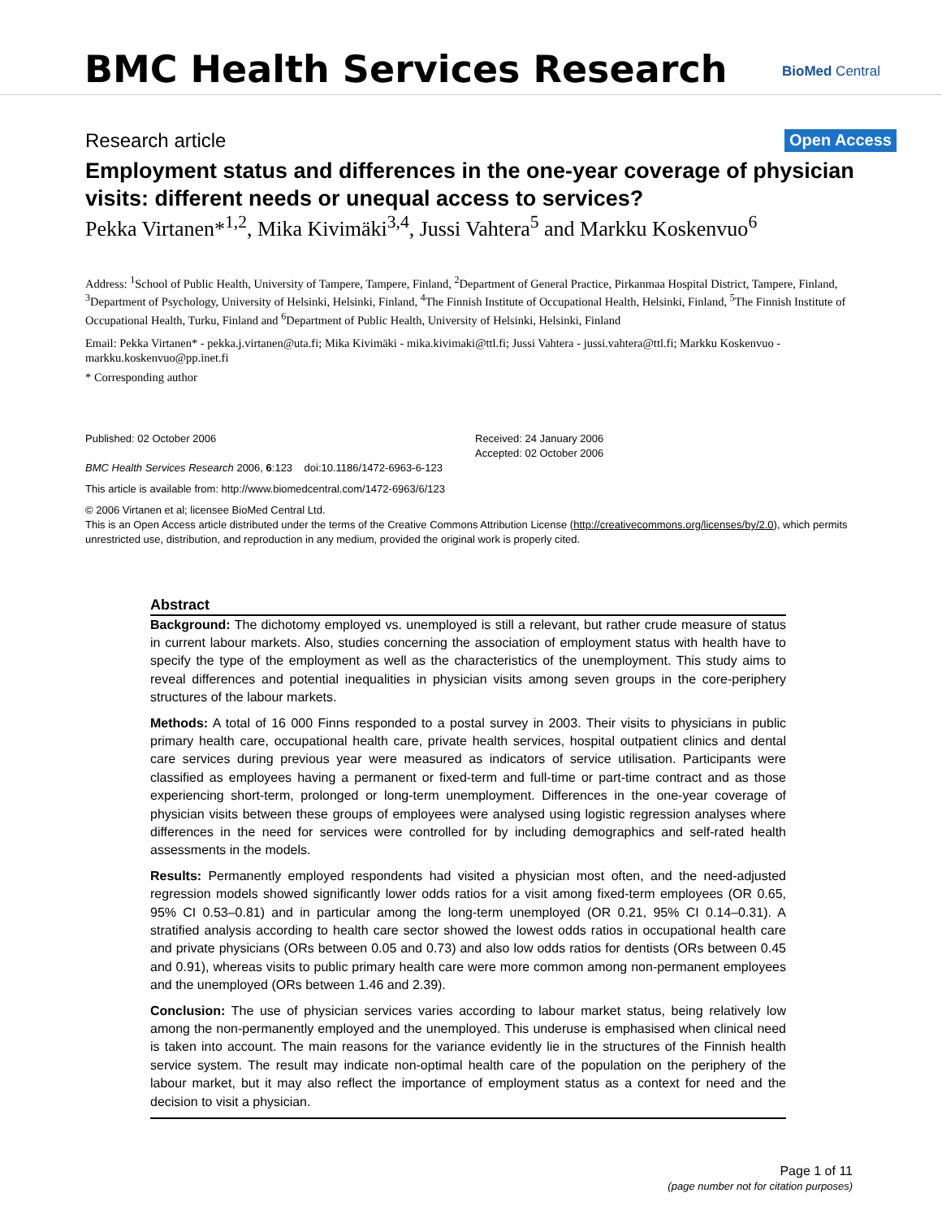BMC Health Services Research BioMed Central
Research article Open Access
Employment status and differences in the one-year coverage of physician visits: different needs or unequal access to services?
Pekka Virtanen*<sup>1,2</sup>, Mika Kivimäki<sup>3,4</sup>, Jussi Vahtera<sup>5</sup> and Markku Koskenvuo<sup>6</sup>
Address: <sup>1</sup>School of Public Health, University of Tampere, Tampere, Finland, <sup>2</sup>Department of General Practice, Pirkanmaa Hospital District, Tampere, Finland, <sup>3</sup>Department of Psychology, University of Helsinki, Helsinki, Finland, <sup>4</sup>The Finnish Institute of Occupational Health, Helsinki, Finland, <sup>5</sup>The Finnish Institute of Occupational Health, Turku, Finland and <sup>6</sup>Department of Public Health, University of Helsinki, Helsinki, Finland
Email: Pekka Virtanen* - pekka.j.virtanen@uta.fi; Mika Kivimäki - mika.kivimaki@ttl.fi; Jussi Vahtera - jussi.vahtera@ttl.fi; Markku Koskenvuo - markku.koskenvuo@pp.inet.fi
* Corresponding author
Published: 02 October 2006
BMC Health Services Research 2006, 6:123 doi:10.1186/1472-6963-6-123
Received: 24 January 2006
Accepted: 02 October 2006
This article is available from: http://www.biomedcentral.com/1472-6963/6/123
© 2006 Virtanen et al; licensee BioMed Central Ltd.
This is an Open Access article distributed under the terms of the Creative Commons Attribution License (http://creativecommons.org/licenses/by/2.0), which permits unrestricted use, distribution, and reproduction in any medium, provided the original work is properly cited.
Abstract
Background: The dichotomy employed vs. unemployed is still a relevant, but rather crude measure of status in current labour markets. Also, studies concerning the association of employment status with health have to specify the type of the employment as well as the characteristics of the unemployment. This study aims to reveal differences and potential inequalities in physician visits among seven groups in the core-periphery structures of the labour markets.
Methods: A total of 16 000 Finns responded to a postal survey in 2003. Their visits to physicians in public primary health care, occupational health care, private health services, hospital outpatient clinics and dental care services during previous year were measured as indicators of service utilisation. Participants were classified as employees having a permanent or fixed-term and full-time or part-time contract and as those experiencing short-term, prolonged or long-term unemployment. Differences in the one-year coverage of physician visits between these groups of employees were analysed using logistic regression analyses where differences in the need for services were controlled for by including demographics and self-rated health assessments in the models.
Results: Permanently employed respondents had visited a physician most often, and the need-adjusted regression models showed significantly lower odds ratios for a visit among fixed-term employees (OR 0.65, 95% CI 0.53–0.81) and in particular among the long-term unemployed (OR 0.21, 95% CI 0.14–0.31). A stratified analysis according to health care sector showed the lowest odds ratios in occupational health care and private physicians (ORs between 0.05 and 0.73) and also low odds ratios for dentists (ORs between 0.45 and 0.91), whereas visits to public primary health care were more common among non-permanent employees and the unemployed (ORs between 1.46 and 2.39).
Conclusion: The use of physician services varies according to labour market status, being relatively low among the non-permanently employed and the unemployed. This underuse is emphasised when clinical need is taken into account. The main reasons for the variance evidently lie in the structures of the Finnish health service system. The result may indicate non-optimal health care of the population on the periphery of the labour market, but it may also reflect the importance of employment status as a context for need and the decision to visit a physician.
Page 1 of 11
(page number not for citation purposes)